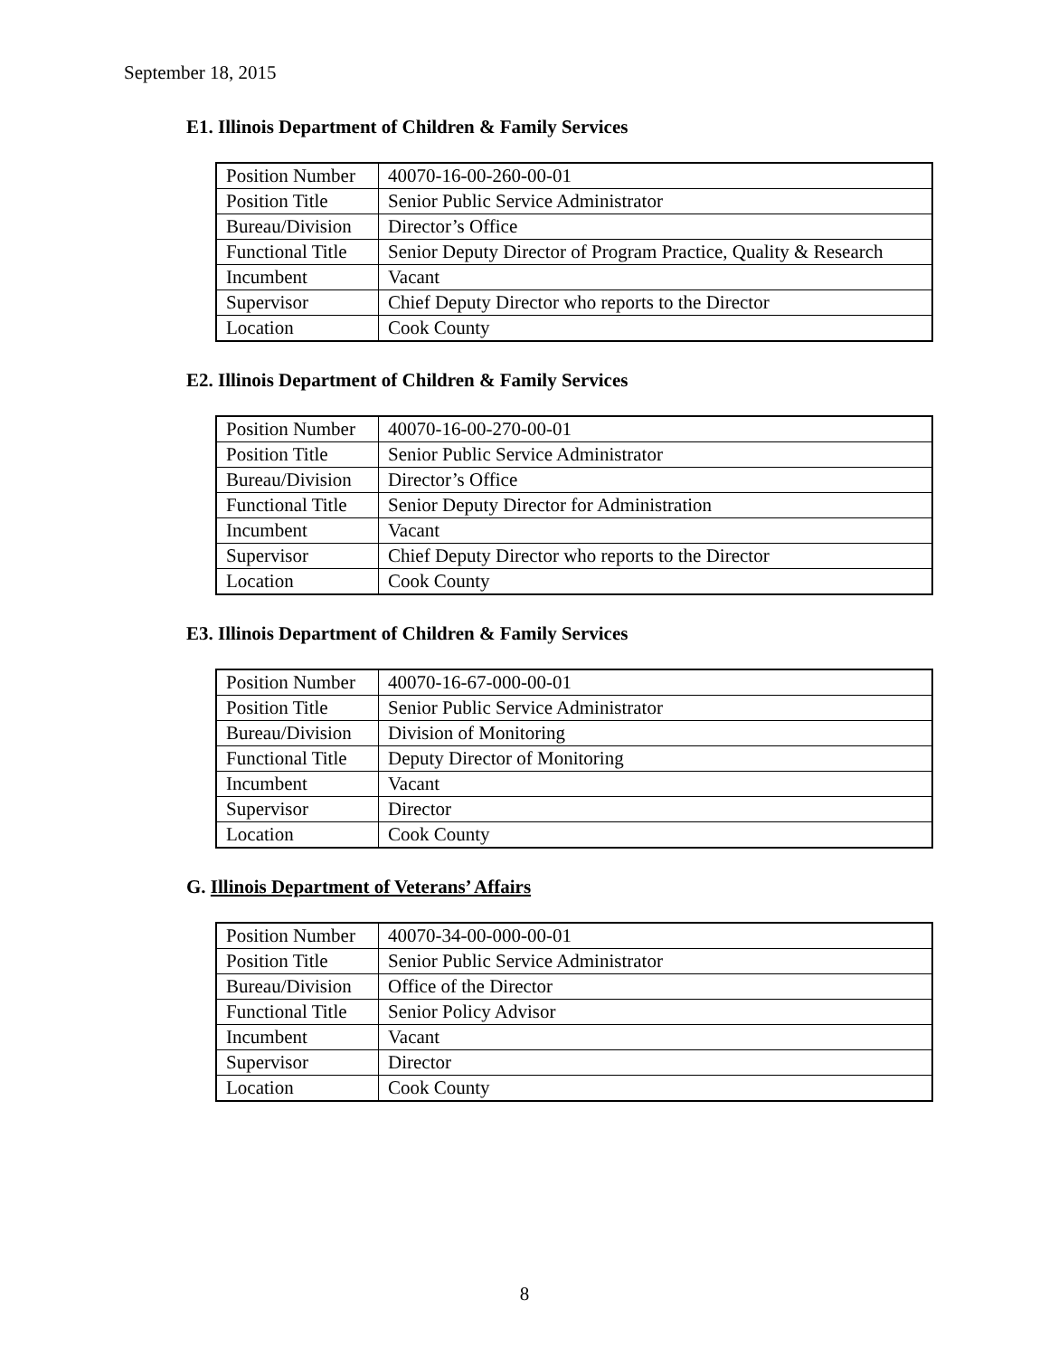September 18, 2015
E1. Illinois Department of Children & Family Services
| Position Number | 40070-16-00-260-00-01 |
| Position Title | Senior Public Service Administrator |
| Bureau/Division | Director’s Office |
| Functional Title | Senior Deputy Director of Program Practice, Quality & Research |
| Incumbent | Vacant |
| Supervisor | Chief Deputy Director who reports to the Director |
| Location | Cook County |
E2. Illinois Department of Children & Family Services
| Position Number | 40070-16-00-270-00-01 |
| Position Title | Senior Public Service Administrator |
| Bureau/Division | Director’s Office |
| Functional Title | Senior Deputy Director for Administration |
| Incumbent | Vacant |
| Supervisor | Chief Deputy Director who reports to the Director |
| Location | Cook County |
E3. Illinois Department of Children & Family Services
| Position Number | 40070-16-67-000-00-01 |
| Position Title | Senior Public Service Administrator |
| Bureau/Division | Division of Monitoring |
| Functional Title | Deputy Director of Monitoring |
| Incumbent | Vacant |
| Supervisor | Director |
| Location | Cook County |
G. Illinois Department of Veterans’ Affairs
| Position Number | 40070-34-00-000-00-01 |
| Position Title | Senior Public Service Administrator |
| Bureau/Division | Office of the Director |
| Functional Title | Senior Policy Advisor |
| Incumbent | Vacant |
| Supervisor | Director |
| Location | Cook County |
8